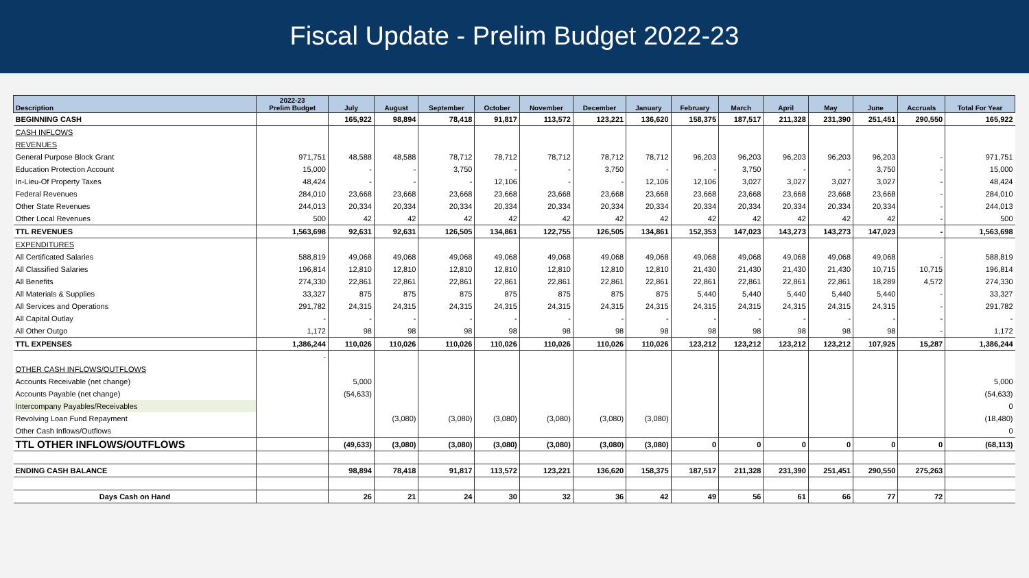Fiscal Update - Prelim Budget 2022-23
| Description | 2022-23 Prelim Budget | July | August | September | October | November | December | January | February | March | April | May | June | Accruals | Total For Year |
| --- | --- | --- | --- | --- | --- | --- | --- | --- | --- | --- | --- | --- | --- | --- | --- |
| BEGINNING CASH | | 165,922 | 98,894 | 78,418 | 91,817 | 113,572 | 123,221 | 136,620 | 158,375 | 187,517 | 211,328 | 231,390 | 251,451 | 290,550 | 165,922 |
| CASH INFLOWS | | | | | | | | | | | | | | | |
| REVENUES | | | | | | | | | | | | | | | |
| General Purpose Block Grant | 971,751 | 48,588 | 48,588 | 78,712 | 78,712 | 78,712 | 78,712 | 78,712 | 96,203 | 96,203 | 96,203 | 96,203 | 96,203 | - | 971,751 |
| Education Protection Account | 15,000 | - | - | 3,750 | - | - | 3,750 | - | - | 3,750 | - | - | 3,750 | - | 15,000 |
| In-Lieu-Of Property Taxes | 48,424 | - | - | - | 12,106 | - | - | 12,106 | 12,106 | 3,027 | 3,027 | 3,027 | 3,027 | - | 48,424 |
| Federal Revenues | 284,010 | 23,668 | 23,668 | 23,668 | 23,668 | 23,668 | 23,668 | 23,668 | 23,668 | 23,668 | 23,668 | 23,668 | 23,668 | - | 284,010 |
| Other State Revenues | 244,013 | 20,334 | 20,334 | 20,334 | 20,334 | 20,334 | 20,334 | 20,334 | 20,334 | 20,334 | 20,334 | 20,334 | 20,334 | - | 244,013 |
| Other Local Revenues | 500 | 42 | 42 | 42 | 42 | 42 | 42 | 42 | 42 | 42 | 42 | 42 | 42 | - | 500 |
| TTL REVENUES | 1,563,698 | 92,631 | 92,631 | 126,505 | 134,861 | 122,755 | 126,505 | 134,861 | 152,353 | 147,023 | 143,273 | 143,273 | 147,023 | - | 1,563,698 |
| EXPENDITURES | | | | | | | | | | | | | | | |
| All Certificated Salaries | 588,819 | 49,068 | 49,068 | 49,068 | 49,068 | 49,068 | 49,068 | 49,068 | 49,068 | 49,068 | 49,068 | 49,068 | 49,068 | - | 588,819 |
| All Classified Salaries | 196,814 | 12,810 | 12,810 | 12,810 | 12,810 | 12,810 | 12,810 | 12,810 | 21,430 | 21,430 | 21,430 | 21,430 | 10,715 | 10,715 | 196,814 |
| All Benefits | 274,330 | 22,861 | 22,861 | 22,861 | 22,861 | 22,861 | 22,861 | 22,861 | 22,861 | 22,861 | 22,861 | 22,861 | 18,289 | 4,572 | 274,330 |
| All Materials & Supplies | 33,327 | 875 | 875 | 875 | 875 | 875 | 875 | 875 | 5,440 | 5,440 | 5,440 | 5,440 | 5,440 | - | 33,327 |
| All Services and Operations | 291,782 | 24,315 | 24,315 | 24,315 | 24,315 | 24,315 | 24,315 | 24,315 | 24,315 | 24,315 | 24,315 | 24,315 | 24,315 | - | 291,782 |
| All Capital Outlay | - | - | - | - | - | - | - | - | - | - | - | - | - | - | - |
| All Other Outgo | 1,172 | 98 | 98 | 98 | 98 | 98 | 98 | 98 | 98 | 98 | 98 | 98 | 98 | - | 1,172 |
| TTL EXPENSES | 1,386,244 | 110,026 | 110,026 | 110,026 | 110,026 | 110,026 | 110,026 | 110,026 | 123,212 | 123,212 | 123,212 | 123,212 | 107,925 | 15,287 | 1,386,244 |
| | - | | | | | | | | | | | | | | |
| OTHER CASH INFLOWS/OUTFLOWS | | | | | | | | | | | | | | | |
| Accounts Receivable (net change) | | 5,000 | | | | | | | | | | | | | 5,000 |
| Accounts Payable (net change) | | (54,633) | | | | | | | | | | | | | (54,633) |
| Intercompany Payables/Receivables | | | | | | | | | | | | | | | 0 |
| Revolving Loan Fund Repayment | | | (3,080) | (3,080) | (3,080) | (3,080) | (3,080) | (3,080) | | | | | | | (18,480) |
| Other Cash Inflows/Outflows | | | | | | | | | | | | | | | 0 |
| TTL OTHER INFLOWS/OUTFLOWS | | (49,633) | (3,080) | (3,080) | (3,080) | (3,080) | (3,080) | (3,080) | 0 | 0 | 0 | 0 | 0 | 0 | (68,113) |
| ENDING CASH BALANCE | | 98,894 | 78,418 | 91,817 | 113,572 | 123,221 | 136,620 | 158,375 | 187,517 | 211,328 | 231,390 | 251,451 | 290,550 | 275,263 | |
| Days Cash on Hand | | 26 | 21 | 24 | 30 | 32 | 36 | 42 | 49 | 56 | 61 | 66 | 77 | 72 | |